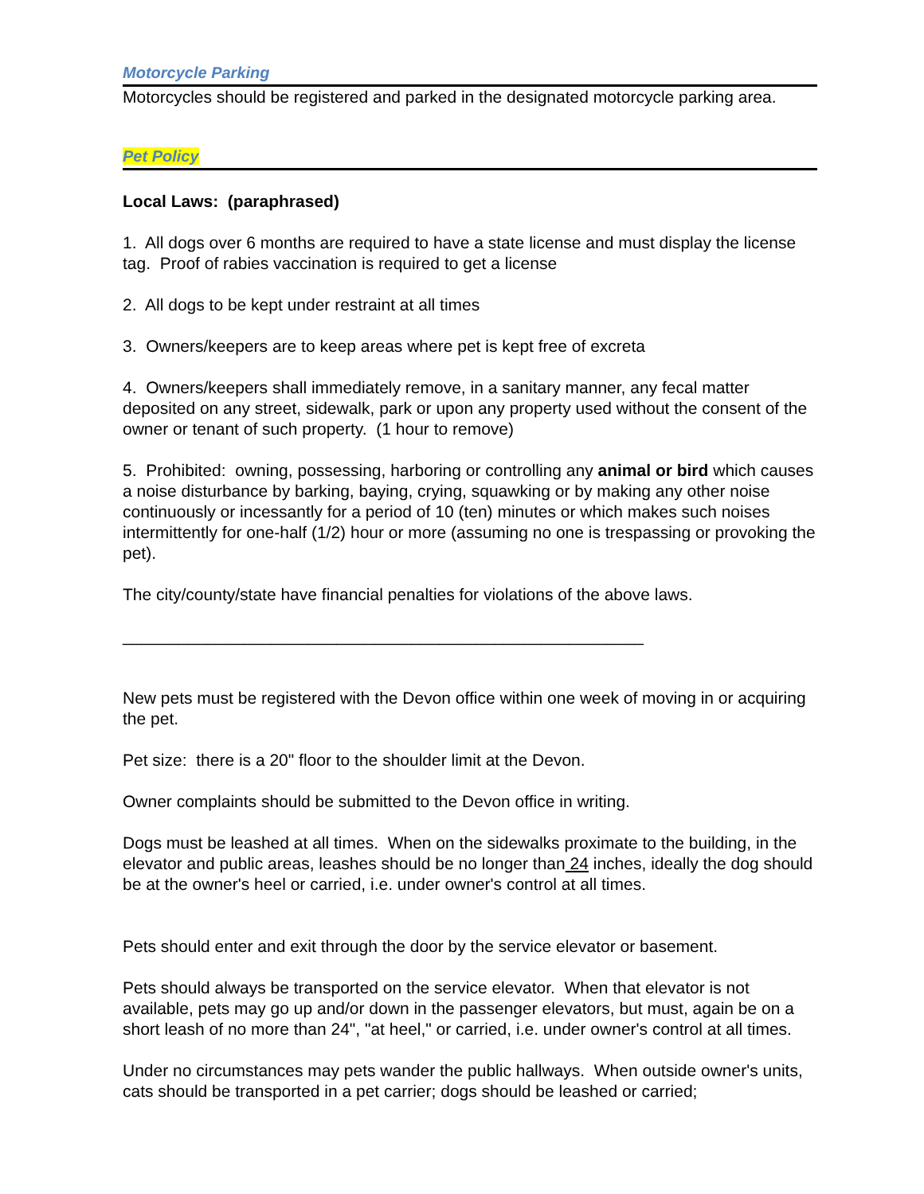Motorcycle Parking
Motorcycles should be registered and parked in the designated motorcycle parking area.
Pet Policy
Local Laws: (paraphrased)
1. All dogs over 6 months are required to have a state license and must display the license tag. Proof of rabies vaccination is required to get a license
2. All dogs to be kept under restraint at all times
3. Owners/keepers are to keep areas where pet is kept free of excreta
4. Owners/keepers shall immediately remove, in a sanitary manner, any fecal matter deposited on any street, sidewalk, park or upon any property used without the consent of the owner or tenant of such property. (1 hour to remove)
5. Prohibited: owning, possessing, harboring or controlling any animal or bird which causes a noise disturbance by barking, baying, crying, squawking or by making any other noise continuously or incessantly for a period of 10 (ten) minutes or which makes such noises intermittently for one-half (1/2) hour or more (assuming no one is trespassing or provoking the pet).
The city/county/state have financial penalties for violations of the above laws.
________________________________________________________
New pets must be registered with the Devon office within one week of moving in or acquiring the pet.
Pet size: there is a 20" floor to the shoulder limit at the Devon.
Owner complaints should be submitted to the Devon office in writing.
Dogs must be leashed at all times. When on the sidewalks proximate to the building, in the elevator and public areas, leashes should be no longer than 24 inches, ideally the dog should be at the owner's heel or carried, i.e. under owner's control at all times.
Pets should enter and exit through the door by the service elevator or basement.
Pets should always be transported on the service elevator. When that elevator is not available, pets may go up and/or down in the passenger elevators, but must, again be on a short leash of no more than 24", "at heel," or carried, i.e. under owner's control at all times.
Under no circumstances may pets wander the public hallways. When outside owner's units, cats should be transported in a pet carrier; dogs should be leashed or carried;